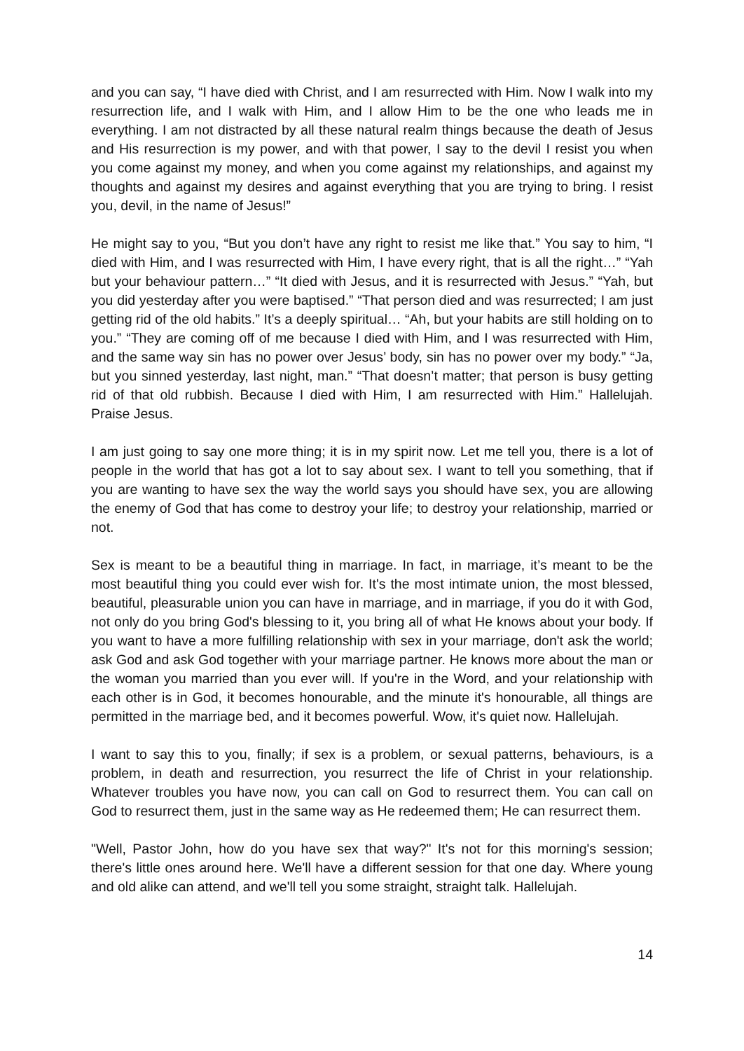and you can say, “I have died with Christ, and I am resurrected with Him. Now I walk into my resurrection life, and I walk with Him, and I allow Him to be the one who leads me in everything. I am not distracted by all these natural realm things because the death of Jesus and His resurrection is my power, and with that power, I say to the devil I resist you when you come against my money, and when you come against my relationships, and against my thoughts and against my desires and against everything that you are trying to bring. I resist you, devil, in the name of Jesus!”
He might say to you, “But you don’t have any right to resist me like that.” You say to him, “I died with Him, and I was resurrected with Him, I have every right, that is all the right…” “Yah but your behaviour pattern…” “It died with Jesus, and it is resurrected with Jesus.” “Yah, but you did yesterday after you were baptised.” “That person died and was resurrected; I am just getting rid of the old habits.” It’s a deeply spiritual… “Ah, but your habits are still holding on to you.” “They are coming off of me because I died with Him, and I was resurrected with Him, and the same way sin has no power over Jesus’ body, sin has no power over my body.” “Ja, but you sinned yesterday, last night, man.” “That doesn’t matter; that person is busy getting rid of that old rubbish. Because I died with Him, I am resurrected with Him.” Hallelujah. Praise Jesus.
I am just going to say one more thing; it is in my spirit now. Let me tell you, there is a lot of people in the world that has got a lot to say about sex. I want to tell you something, that if you are wanting to have sex the way the world says you should have sex, you are allowing the enemy of God that has come to destroy your life; to destroy your relationship, married or not.
Sex is meant to be a beautiful thing in marriage. In fact, in marriage, it’s meant to be the most beautiful thing you could ever wish for. It's the most intimate union, the most blessed, beautiful, pleasurable union you can have in marriage, and in marriage, if you do it with God, not only do you bring God's blessing to it, you bring all of what He knows about your body. If you want to have a more fulfilling relationship with sex in your marriage, don't ask the world; ask God and ask God together with your marriage partner. He knows more about the man or the woman you married than you ever will. If you're in the Word, and your relationship with each other is in God, it becomes honourable, and the minute it's honourable, all things are permitted in the marriage bed, and it becomes powerful. Wow, it's quiet now. Hallelujah.
I want to say this to you, finally; if sex is a problem, or sexual patterns, behaviours, is a problem, in death and resurrection, you resurrect the life of Christ in your relationship. Whatever troubles you have now, you can call on God to resurrect them. You can call on God to resurrect them, just in the same way as He redeemed them; He can resurrect them.
"Well, Pastor John, how do you have sex that way?" It's not for this morning's session; there's little ones around here. We'll have a different session for that one day. Where young and old alike can attend, and we'll tell you some straight, straight talk. Hallelujah.
14